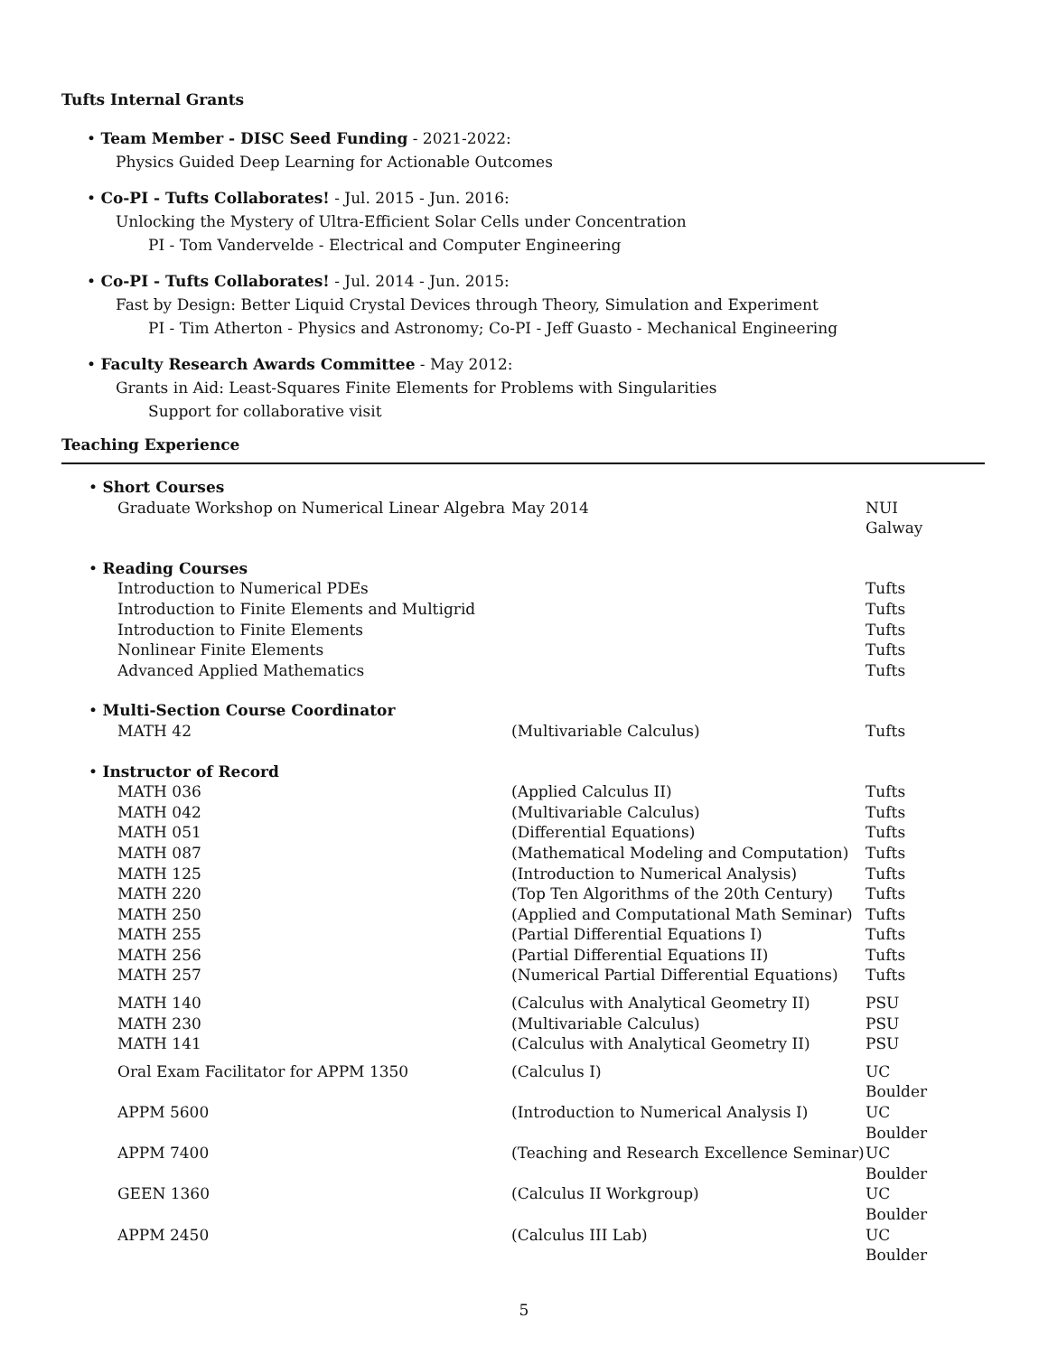Tufts Internal Grants
• Team Member - DISC Seed Funding - 2021-2022:
Physics Guided Deep Learning for Actionable Outcomes
• Co-PI - Tufts Collaborates! - Jul. 2015 - Jun. 2016:
Unlocking the Mystery of Ultra-Efficient Solar Cells under Concentration
PI - Tom Vandervelde - Electrical and Computer Engineering
• Co-PI - Tufts Collaborates! - Jul. 2014 - Jun. 2015:
Fast by Design: Better Liquid Crystal Devices through Theory, Simulation and Experiment
PI - Tim Atherton - Physics and Astronomy; Co-PI - Jeff Guasto - Mechanical Engineering
• Faculty Research Awards Committee - May 2012:
Grants in Aid: Least-Squares Finite Elements for Problems with Singularities
Support for collaborative visit
Teaching Experience
| • Short Courses | | |
| Graduate Workshop on Numerical Linear Algebra | May 2014 | NUI Galway |
| • Reading Courses | | |
| Introduction to Numerical PDEs | | Tufts |
| Introduction to Finite Elements and Multigrid | | Tufts |
| Introduction to Finite Elements | | Tufts |
| Nonlinear Finite Elements | | Tufts |
| Advanced Applied Mathematics | | Tufts |
| • Multi-Section Course Coordinator | | |
| MATH 42 | (Multivariable Calculus) | Tufts |
| • Instructor of Record | | |
| MATH 036 | (Applied Calculus II) | Tufts |
| MATH 042 | (Multivariable Calculus) | Tufts |
| MATH 051 | (Differential Equations) | Tufts |
| MATH 087 | (Mathematical Modeling and Computation) | Tufts |
| MATH 125 | (Introduction to Numerical Analysis) | Tufts |
| MATH 220 | (Top Ten Algorithms of the 20th Century) | Tufts |
| MATH 250 | (Applied and Computational Math Seminar) | Tufts |
| MATH 255 | (Partial Differential Equations I) | Tufts |
| MATH 256 | (Partial Differential Equations II) | Tufts |
| MATH 257 | (Numerical Partial Differential Equations) | Tufts |
| MATH 140 | (Calculus with Analytical Geometry II) | PSU |
| MATH 230 | (Multivariable Calculus) | PSU |
| MATH 141 | (Calculus with Analytical Geometry II) | PSU |
| Oral Exam Facilitator for APPM 1350 | (Calculus I) | UC Boulder |
| APPM 5600 | (Introduction to Numerical Analysis I) | UC Boulder |
| APPM 7400 | (Teaching and Research Excellence Seminar) | UC Boulder |
| GEEN 1360 | (Calculus II Workgroup) | UC Boulder |
| APPM 2450 | (Calculus III Lab) | UC Boulder |
5